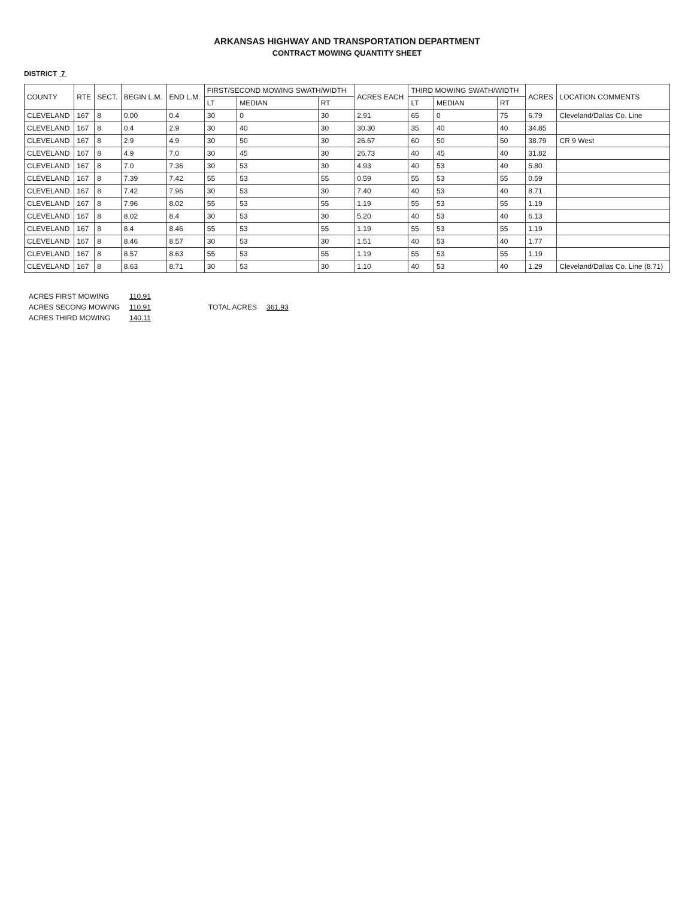ARKANSAS HIGHWAY AND TRANSPORTATION DEPARTMENT
CONTRACT MOWING QUANTITY SHEET
DISTRICT 7
| COUNTY | RTE | SECT. | BEGIN L.M. | END L.M. | FIRST/SECOND MOWING SWATH/WIDTH | | | ACRES EACH | THIRD MOWING SWATH/WIDTH | | | ACRES | LOCATION COMMENTS |
| --- | --- | --- | --- | --- | --- | --- | --- | --- | --- | --- | --- | --- | --- |
| | | | | | LT | MEDIAN | RT | | LT | MEDIAN | RT | | |
| CLEVELAND | 167 | 8 | 0.00 | 0.4 | 30 | 0 | 30 | 2.91 | 65 | 0 | 75 | 6.79 | Cleveland/Dallas Co. Line |
| CLEVELAND | 167 | 8 | 0.4 | 2.9 | 30 | 40 | 30 | 30.30 | 35 | 40 | 40 | 34.85 | |
| CLEVELAND | 167 | 8 | 2.9 | 4.9 | 30 | 50 | 30 | 26.67 | 60 | 50 | 50 | 38.79 | CR 9 West |
| CLEVELAND | 167 | 8 | 4.9 | 7.0 | 30 | 45 | 30 | 26.73 | 40 | 45 | 40 | 31.82 | |
| CLEVELAND | 167 | 8 | 7.0 | 7.36 | 30 | 53 | 30 | 4.93 | 40 | 53 | 40 | 5.80 | |
| CLEVELAND | 167 | 8 | 7.39 | 7.42 | 55 | 53 | 55 | 0.59 | 55 | 53 | 55 | 0.59 | |
| CLEVELAND | 167 | 8 | 7.42 | 7.96 | 30 | 53 | 30 | 7.40 | 40 | 53 | 40 | 8.71 | |
| CLEVELAND | 167 | 8 | 7.96 | 8.02 | 55 | 53 | 55 | 1.19 | 55 | 53 | 55 | 1.19 | |
| CLEVELAND | 167 | 8 | 8.02 | 8.4 | 30 | 53 | 30 | 5.20 | 40 | 53 | 40 | 6.13 | |
| CLEVELAND | 167 | 8 | 8.4 | 8.46 | 55 | 53 | 55 | 1.19 | 55 | 53 | 55 | 1.19 | |
| CLEVELAND | 167 | 8 | 8.46 | 8.57 | 30 | 53 | 30 | 1.51 | 40 | 53 | 40 | 1.77 | |
| CLEVELAND | 167 | 8 | 8.57 | 8.63 | 55 | 53 | 55 | 1.19 | 55 | 53 | 55 | 1.19 | |
| CLEVELAND | 167 | 8 | 8.63 | 8.71 | 30 | 53 | 30 | 1.10 | 40 | 53 | 40 | 1.29 | Cleveland/Dallas Co. Line (8.71) |
| ACRES FIRST MOWING | 110.91 |
| ACRES SECONG MOWING | 110.91 |
| ACRES THIRD MOWING | 140.11 |
| TOTAL ACRES | 361.93 |